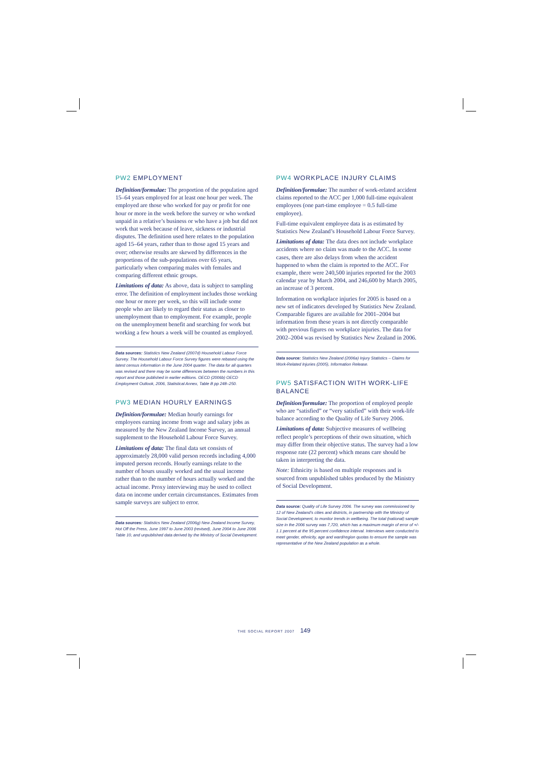PW2 EMPLOYMENT
Definition/formulae: The proportion of the population aged 15–64 years employed for at least one hour per week. The employed are those who worked for pay or profit for one hour or more in the week before the survey or who worked unpaid in a relative’s business or who have a job but did not work that week because of leave, sickness or industrial disputes. The definition used here relates to the population aged 15–64 years, rather than to those aged 15 years and over; otherwise results are skewed by differences in the proportions of the sub-populations over 65 years, particularly when comparing males with females and comparing different ethnic groups.
Limitations of data: As above, data is subject to sampling error. The definition of employment includes those working one hour or more per week, so this will include some people who are likely to regard their status as closer to unemployment than to employment. For example, people on the unemployment benefit and searching for work but working a few hours a week will be counted as employed.
Data sources: Statistics New Zealand (2007d) Household Labour Force Survey. The Household Labour Force Survey figures were rebased using the latest census information in the June 2004 quarter. The data for all quarters was revised and there may be some differences between the numbers in this report and those published in earlier editions. OECD (2006b) OECD Employment Outlook, 2006, Statistical Annex, Table B pp 248–250.
PW3 MEDIAN HOURLY EARNINGS
Definition/formulae: Median hourly earnings for employees earning income from wage and salary jobs as measured by the New Zealand Income Survey, an annual supplement to the Household Labour Force Survey.
Limitations of data: The final data set consists of approximately 28,000 valid person records including 4,000 imputed person records. Hourly earnings relate to the number of hours usually worked and the usual income rather than to the number of hours actually worked and the actual income. Proxy interviewing may be used to collect data on income under certain circumstances. Estimates from sample surveys are subject to error.
Data sources: Statistics New Zealand (2006g) New Zealand Income Survey, Hot Off the Press, June 1997 to June 2003 (revised), June 2004 to June 2006 Table 10, and unpublished data derived by the Ministry of Social Development.
PW4 WORKPLACE INJURY CLAIMS
Definition/formulae: The number of work-related accident claims reported to the ACC per 1,000 full-time equivalent employees (one part-time employee = 0.5 full-time employee).
Full-time equivalent employee data is as estimated by Statistics New Zealand’s Household Labour Force Survey.
Limitations of data: The data does not include workplace accidents where no claim was made to the ACC. In some cases, there are also delays from when the accident happened to when the claim is reported to the ACC. For example, there were 240,500 injuries reported for the 2003 calendar year by March 2004, and 246,600 by March 2005, an increase of 3 percent.
Information on workplace injuries for 2005 is based on a new set of indicators developed by Statistics New Zealand. Comparable figures are available for 2001–2004 but information from these years is not directly comparable with previous figures on workplace injuries. The data for 2002–2004 was revised by Statistics New Zealand in 2006.
Data source: Statistics New Zealand (2006a) Injury Statistics – Claims for Work-Related Injuries (2005), Information Release.
PW5 SATISFACTION WITH WORK-LIFE BALANCE
Definition/formulae: The proportion of employed people who are “satisfied” or “very satisfied” with their work-life balance according to the Quality of Life Survey 2006.
Limitations of data: Subjective measures of wellbeing reflect people’s perceptions of their own situation, which may differ from their objective status. The survey had a low response rate (22 percent) which means care should be taken in interpreting the data.
Note: Ethnicity is based on multiple responses and is sourced from unpublished tables produced by the Ministry of Social Development.
Data source: Quality of Life Survey 2006. The survey was commissioned by 12 of New Zealand’s cities and districts, in partnership with the Ministry of Social Development, to monitor trends in wellbeing. The total (national) sample size in the 2006 survey was 7,720, which has a maximum margin of error of +/- 1.1 percent at the 95 percent confidence interval. Interviews were conducted to meet gender, ethnicity, age and ward/region quotas to ensure the sample was representative of the New Zealand population as a whole.
THE SOCIAL REPORT 2007 149